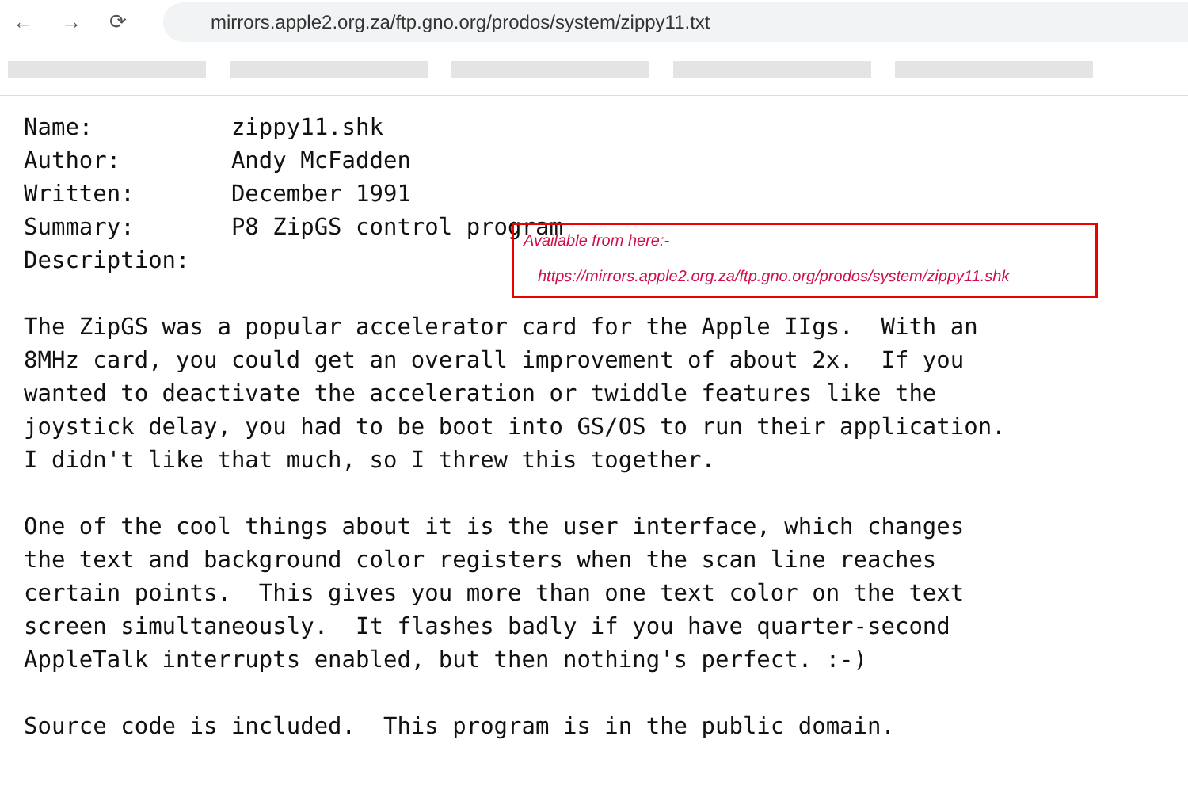← → ⟳
mirrors.apple2.org.za/ftp.gno.org/prodos/system/zippy11.txt
Name:          zippy11.shk
Author:        Andy McFadden
Written:       December 1991
Summary:       P8 ZipGS control program
Description:

The ZipGS was a popular accelerator card for the Apple IIgs.  With an
8MHz card, you could get an overall improvement of about 2x.  If you
wanted to deactivate the acceleration or twiddle features like the
joystick delay, you had to be boot into GS/OS to run their application.
I didn't like that much, so I threw this together.

One of the cool things about it is the user interface, which changes
the text and background color registers when the scan line reaches
certain points.  This gives you more than one text color on the text
screen simultaneously.  It flashes badly if you have quarter-second
AppleTalk interrupts enabled, but then nothing's perfect. :-)

Source code is included.  This program is in the public domain.
Available from here:-
https://mirrors.apple2.org.za/ftp.gno.org/prodos/system/zippy11.shk